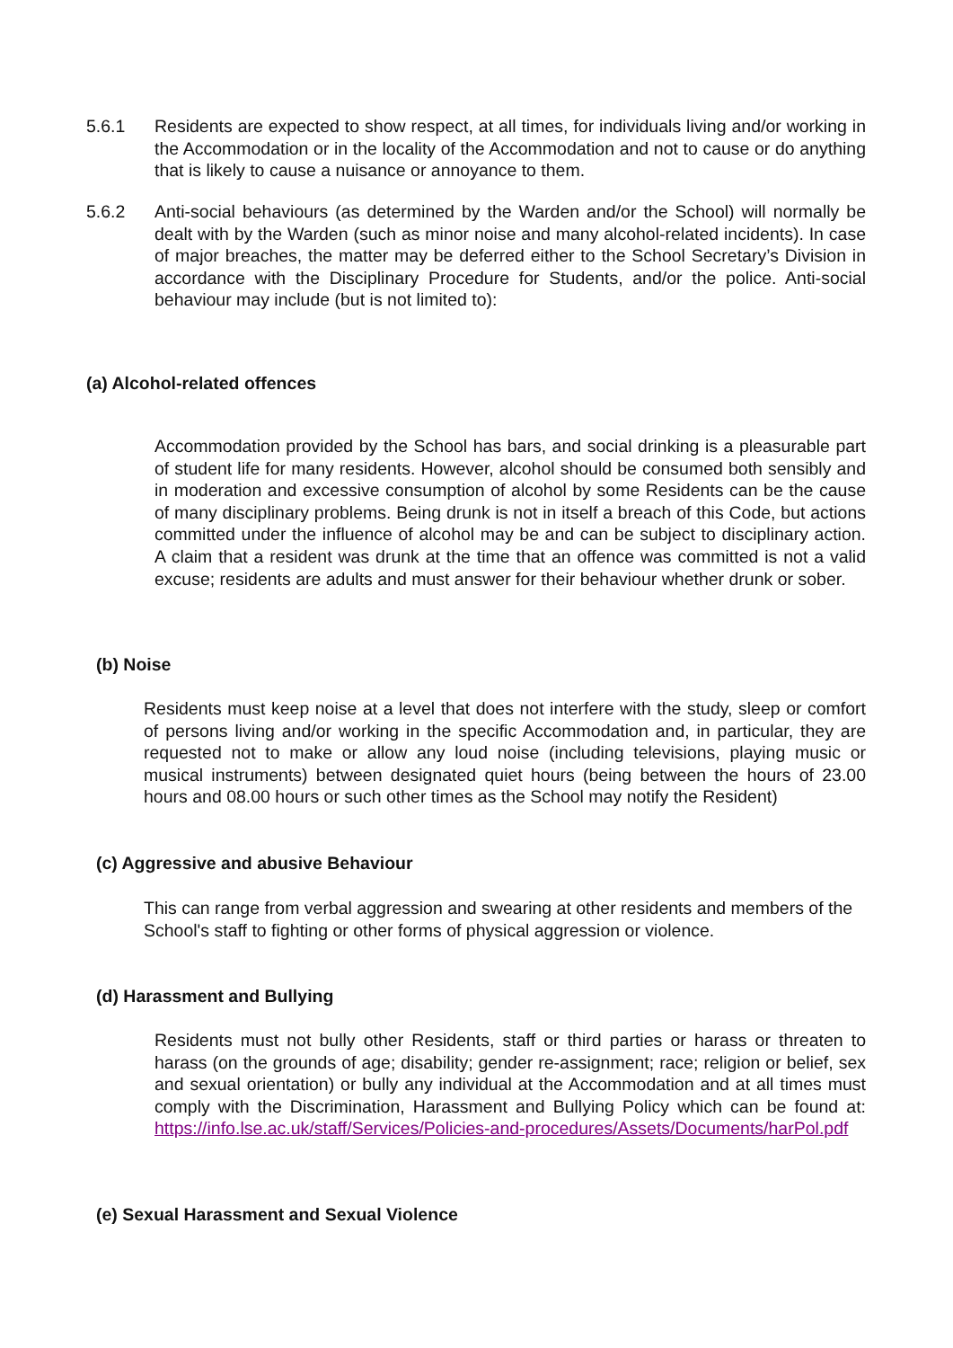5.6.1 Residents are expected to show respect, at all times, for individuals living and/or working in the Accommodation or in the locality of the Accommodation and not to cause or do anything that is likely to cause a nuisance or annoyance to them.
5.6.2 Anti-social behaviours (as determined by the Warden and/or the School) will normally be dealt with by the Warden (such as minor noise and many alcohol-related incidents). In case of major breaches, the matter may be deferred either to the School Secretary’s Division in accordance with the Disciplinary Procedure for Students, and/or the police. Anti-social behaviour may include (but is not limited to):
(a) Alcohol-related offences
Accommodation provided by the School has bars, and social drinking is a pleasurable part of student life for many residents. However, alcohol should be consumed both sensibly and in moderation and excessive consumption of alcohol by some Residents can be the cause of many disciplinary problems. Being drunk is not in itself a breach of this Code, but actions committed under the influence of alcohol may be and can be subject to disciplinary action. A claim that a resident was drunk at the time that an offence was committed is not a valid excuse; residents are adults and must answer for their behaviour whether drunk or sober.
(b) Noise
Residents must keep noise at a level that does not interfere with the study, sleep or comfort of persons living and/or working in the specific Accommodation and, in particular, they are requested not to make or allow any loud noise (including televisions, playing music or musical instruments) between designated quiet hours (being between the hours of 23.00 hours and 08.00 hours or such other times as the School may notify the Resident)
(c) Aggressive and abusive Behaviour
This can range from verbal aggression and swearing at other residents and members of the School's staff to fighting or other forms of physical aggression or violence.
(d) Harassment and Bullying
Residents must not bully other Residents, staff or third parties or harass or threaten to harass (on the grounds of age; disability; gender re-assignment; race; religion or belief, sex and sexual orientation) or bully any individual at the Accommodation and at all times must comply with the Discrimination, Harassment and Bullying Policy which can be found at: https://info.lse.ac.uk/staff/Services/Policies-and-procedures/Assets/Documents/harPol.pdf
(e) Sexual Harassment and Sexual Violence